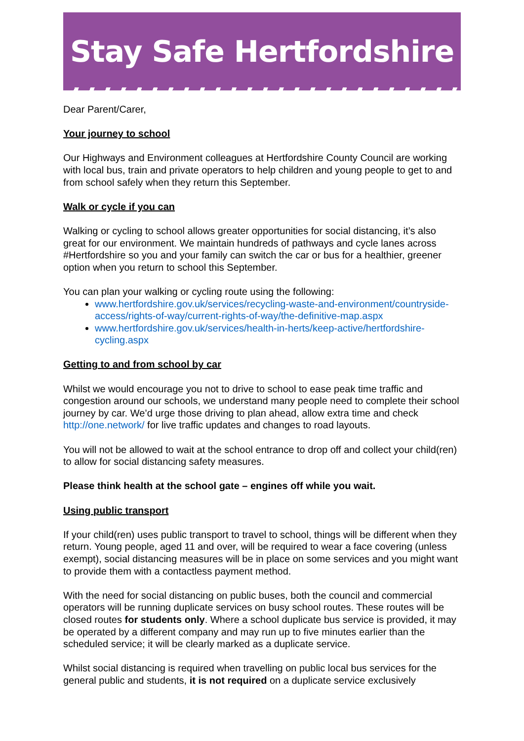Stay Safe Hertfordshire
Dear Parent/Carer,
Your journey to school
Our Highways and Environment colleagues at Hertfordshire County Council are working with local bus, train and private operators to help children and young people to get to and from school safely when they return this September.
Walk or cycle if you can
Walking or cycling to school allows greater opportunities for social distancing, it’s also great for our environment. We maintain hundreds of pathways and cycle lanes across #Hertfordshire so you and your family can switch the car or bus for a healthier, greener option when you return to school this September.
You can plan your walking or cycling route using the following:
www.hertfordshire.gov.uk/services/recycling-waste-and-environment/countryside-access/rights-of-way/current-rights-of-way/the-definitive-map.aspx
www.hertfordshire.gov.uk/services/health-in-herts/keep-active/hertfordshire-cycling.aspx
Getting to and from school by car
Whilst we would encourage you not to drive to school to ease peak time traffic and congestion around our schools, we understand many people need to complete their school journey by car. We’d urge those driving to plan ahead, allow extra time and check http://one.network/ for live traffic updates and changes to road layouts.
You will not be allowed to wait at the school entrance to drop off and collect your child(ren) to allow for social distancing safety measures.
Please think health at the school gate – engines off while you wait.
Using public transport
If your child(ren) uses public transport to travel to school, things will be different when they return. Young people, aged 11 and over, will be required to wear a face covering (unless exempt), social distancing measures will be in place on some services and you might want to provide them with a contactless payment method.
With the need for social distancing on public buses, both the council and commercial operators will be running duplicate services on busy school routes. These routes will be closed routes for students only. Where a school duplicate bus service is provided, it may be operated by a different company and may run up to five minutes earlier than the scheduled service; it will be clearly marked as a duplicate service.
Whilst social distancing is required when travelling on public local bus services for the general public and students, it is not required on a duplicate service exclusively